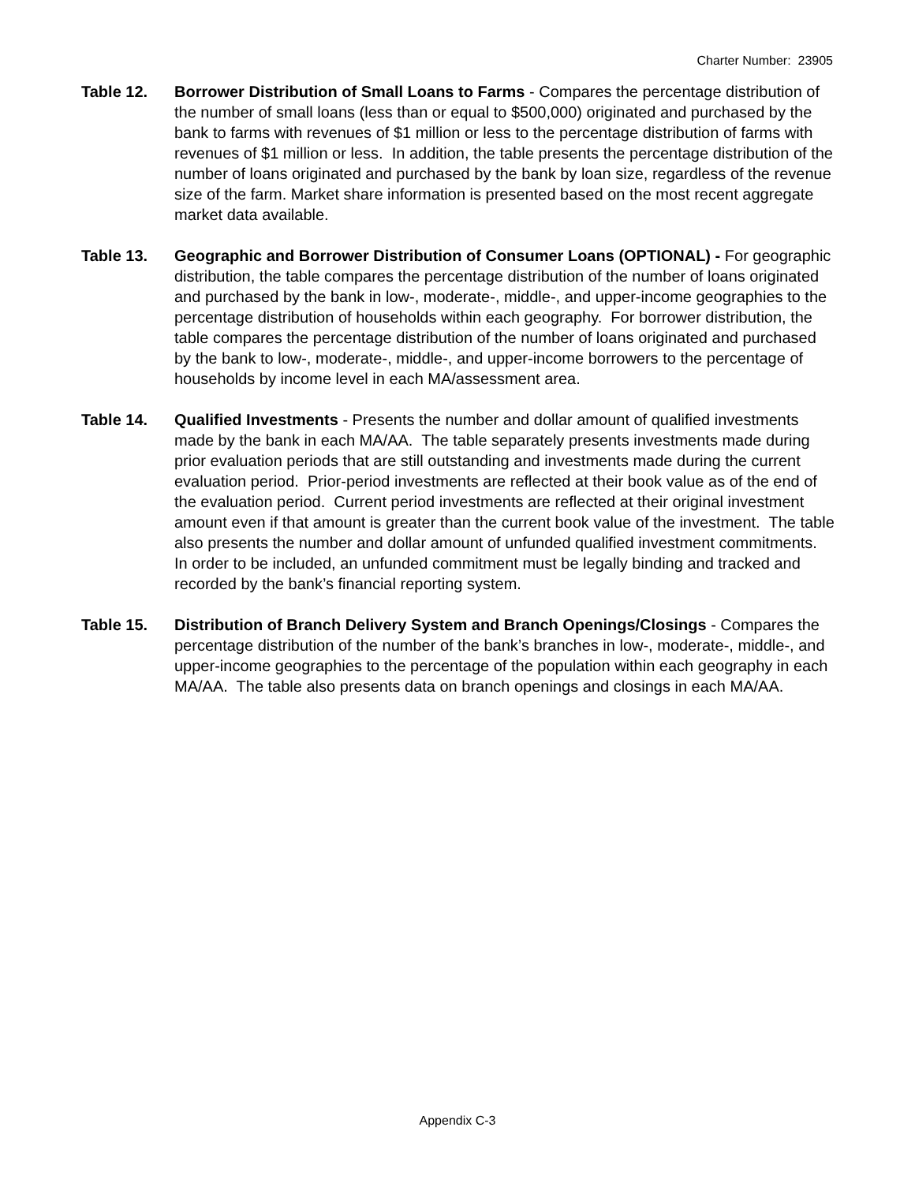Charter Number: 23905
Table 12. Borrower Distribution of Small Loans to Farms - Compares the percentage distribution of the number of small loans (less than or equal to $500,000) originated and purchased by the bank to farms with revenues of $1 million or less to the percentage distribution of farms with revenues of $1 million or less. In addition, the table presents the percentage distribution of the number of loans originated and purchased by the bank by loan size, regardless of the revenue size of the farm. Market share information is presented based on the most recent aggregate market data available.
Table 13. Geographic and Borrower Distribution of Consumer Loans (OPTIONAL) - For geographic distribution, the table compares the percentage distribution of the number of loans originated and purchased by the bank in low-, moderate-, middle-, and upper-income geographies to the percentage distribution of households within each geography. For borrower distribution, the table compares the percentage distribution of the number of loans originated and purchased by the bank to low-, moderate-, middle-, and upper-income borrowers to the percentage of households by income level in each MA/assessment area.
Table 14. Qualified Investments - Presents the number and dollar amount of qualified investments made by the bank in each MA/AA. The table separately presents investments made during prior evaluation periods that are still outstanding and investments made during the current evaluation period. Prior-period investments are reflected at their book value as of the end of the evaluation period. Current period investments are reflected at their original investment amount even if that amount is greater than the current book value of the investment. The table also presents the number and dollar amount of unfunded qualified investment commitments. In order to be included, an unfunded commitment must be legally binding and tracked and recorded by the bank’s financial reporting system.
Table 15. Distribution of Branch Delivery System and Branch Openings/Closings - Compares the percentage distribution of the number of the bank’s branches in low-, moderate-, middle-, and upper-income geographies to the percentage of the population within each geography in each MA/AA. The table also presents data on branch openings and closings in each MA/AA.
Appendix C-3